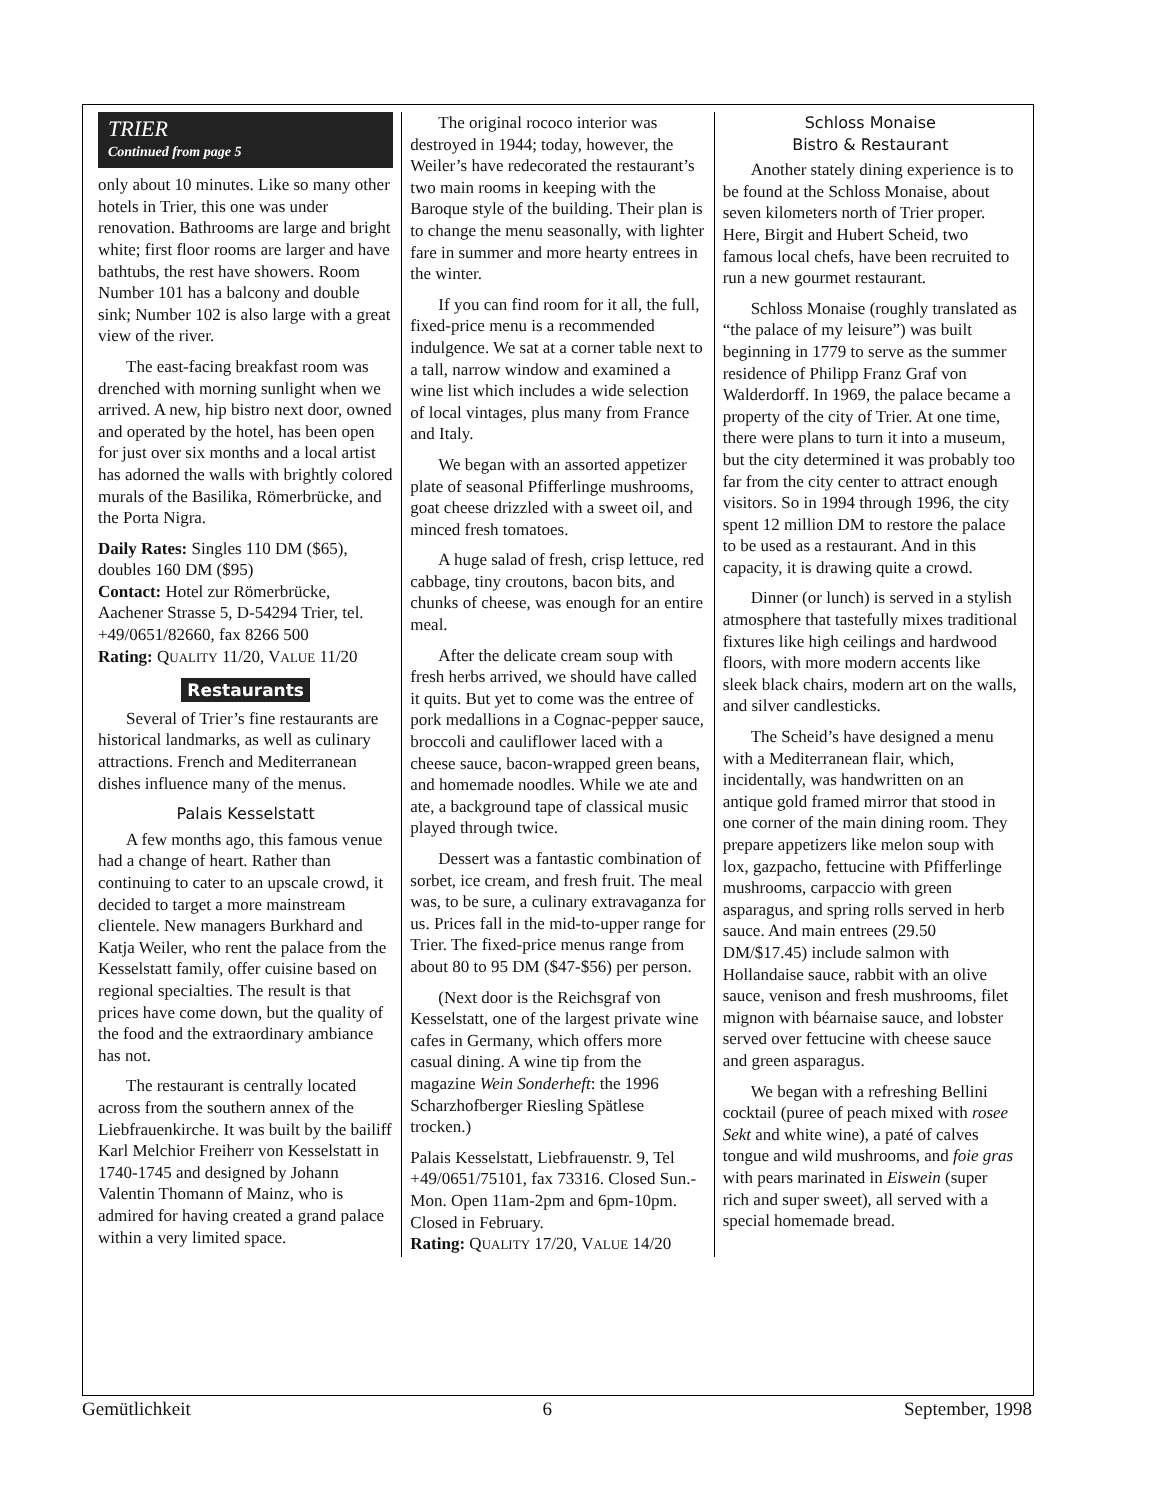TRIER
Continued from page 5
only about 10 minutes. Like so many other hotels in Trier, this one was under renovation. Bathrooms are large and bright white; first floor rooms are larger and have bathtubs, the rest have showers. Room Number 101 has a balcony and double sink; Number 102 is also large with a great view of the river.
The east-facing breakfast room was drenched with morning sunlight when we arrived. A new, hip bistro next door, owned and operated by the hotel, has been open for just over six months and a local artist has adorned the walls with brightly colored murals of the Basilika, Römerbrücke, and the Porta Nigra.
Daily Rates: Singles 110 DM ($65), doubles 160 DM ($95)
Contact: Hotel zur Römerbrücke, Aachener Strasse 5, D-54294 Trier, tel. +49/0651/82660, fax 8266 500
Rating: QUALITY 11/20, VALUE 11/20
Restaurants
Several of Trier’s fine restaurants are historical landmarks, as well as culinary attractions. French and Mediterranean dishes influence many of the menus.
Palais Kesselstatt
A few months ago, this famous venue had a change of heart. Rather than continuing to cater to an upscale crowd, it decided to target a more mainstream clientele. New managers Burkhard and Katja Weiler, who rent the palace from the Kesselstatt family, offer cuisine based on regional specialties. The result is that prices have come down, but the quality of the food and the extraordinary ambiance has not.
The restaurant is centrally located across from the southern annex of the Liebfrauenkirche. It was built by the bailiff Karl Melchior Freiherr von Kesselstatt in 1740-1745 and designed by Johann Valentin Thomann of Mainz, who is admired for having created a grand palace within a very limited space.
The original rococo interior was destroyed in 1944; today, however, the Weiler’s have redecorated the restaurant’s two main rooms in keeping with the Baroque style of the building. Their plan is to change the menu seasonally, with lighter fare in summer and more hearty entrees in the winter.
If you can find room for it all, the full, fixed-price menu is a recommended indulgence. We sat at a corner table next to a tall, narrow window and examined a wine list which includes a wide selection of local vintages, plus many from France and Italy.
We began with an assorted appetizer plate of seasonal Pfifferlinge mushrooms, goat cheese drizzled with a sweet oil, and minced fresh tomatoes.
A huge salad of fresh, crisp lettuce, red cabbage, tiny croutons, bacon bits, and chunks of cheese, was enough for an entire meal.
After the delicate cream soup with fresh herbs arrived, we should have called it quits. But yet to come was the entree of pork medallions in a Cognac-pepper sauce, broccoli and cauliflower laced with a cheese sauce, bacon-wrapped green beans, and homemade noodles. While we ate and ate, a background tape of classical music played through twice.
Dessert was a fantastic combination of sorbet, ice cream, and fresh fruit. The meal was, to be sure, a culinary extravaganza for us. Prices fall in the mid-to-upper range for Trier. The fixed-price menus range from about 80 to 95 DM ($47-$56) per person.
(Next door is the Reichsgraf von Kesselstatt, one of the largest private wine cafes in Germany, which offers more casual dining. A wine tip from the magazine Wein Sonderheft: the 1996 Scharzhofberger Riesling Spätlese trocken.)
Palais Kesselstatt, Liebfrauenstr. 9, Tel +49/0651/75101, fax 73316. Closed Sun.-Mon. Open 11am-2pm and 6pm-10pm. Closed in February.
Rating: QUALITY 17/20, VALUE 14/20
Schloss Monaise
Bistro & Restaurant
Another stately dining experience is to be found at the Schloss Monaise, about seven kilometers north of Trier proper. Here, Birgit and Hubert Scheid, two famous local chefs, have been recruited to run a new gourmet restaurant.
Schloss Monaise (roughly translated as “the palace of my leisure”) was built beginning in 1779 to serve as the summer residence of Philipp Franz Graf von Walderdorff. In 1969, the palace became a property of the city of Trier. At one time, there were plans to turn it into a museum, but the city determined it was probably too far from the city center to attract enough visitors. So in 1994 through 1996, the city spent 12 million DM to restore the palace to be used as a restaurant. And in this capacity, it is drawing quite a crowd.
Dinner (or lunch) is served in a stylish atmosphere that tastefully mixes traditional fixtures like high ceilings and hardwood floors, with more modern accents like sleek black chairs, modern art on the walls, and silver candlesticks.
The Scheid’s have designed a menu with a Mediterranean flair, which, incidentally, was handwritten on an antique gold framed mirror that stood in one corner of the main dining room. They prepare appetizers like melon soup with lox, gazpacho, fettucine with Pfifferlinge mushrooms, carpaccio with green asparagus, and spring rolls served in herb sauce. And main entrees (29.50 DM/$17.45) include salmon with Hollandaise sauce, rabbit with an olive sauce, venison and fresh mushrooms, filet mignon with béarnaise sauce, and lobster served over fettucine with cheese sauce and green asparagus.
We began with a refreshing Bellini cocktail (puree of peach mixed with rosee Sekt and white wine), a paté of calves tongue and wild mushrooms, and foie gras with pears marinated in Eiswein (super rich and super sweet), all served with a special homemade bread.
Gemütlichkeit 6 September, 1998